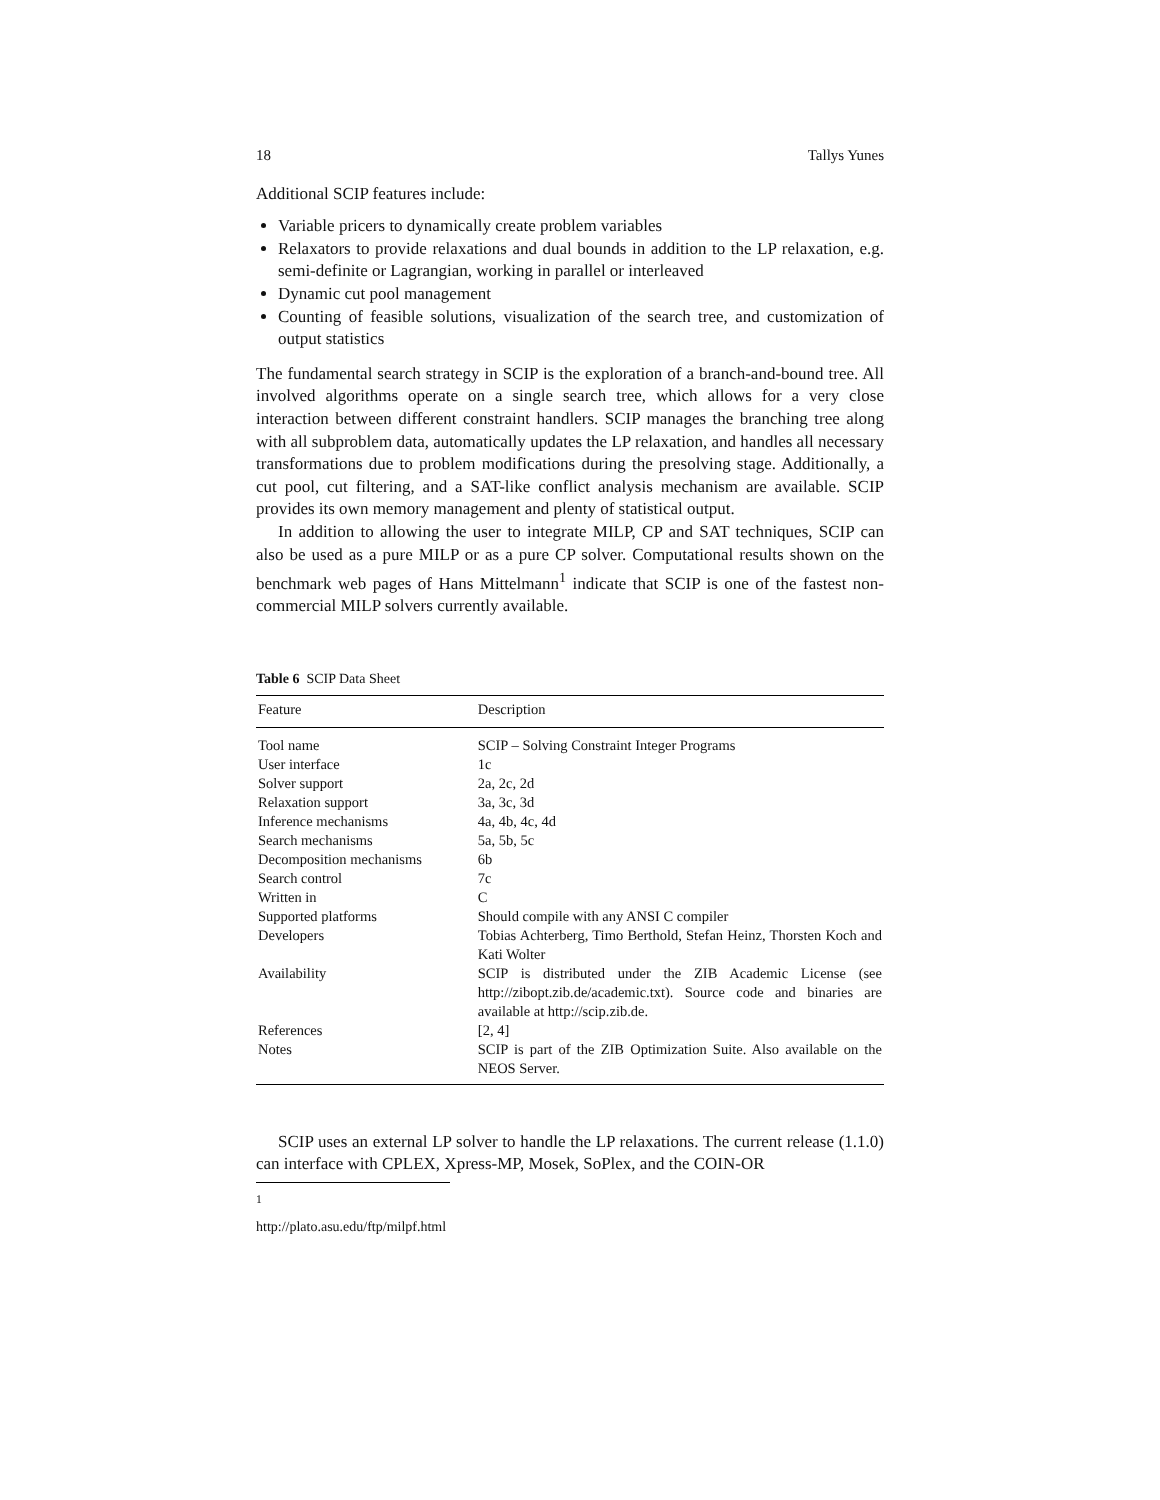18 Tallys Yunes
Additional SCIP features include:
Variable pricers to dynamically create problem variables
Relaxators to provide relaxations and dual bounds in addition to the LP relaxation, e.g. semi-definite or Lagrangian, working in parallel or interleaved
Dynamic cut pool management
Counting of feasible solutions, visualization of the search tree, and customization of output statistics
The fundamental search strategy in SCIP is the exploration of a branch-and-bound tree. All involved algorithms operate on a single search tree, which allows for a very close interaction between different constraint handlers. SCIP manages the branching tree along with all subproblem data, automatically updates the LP relaxation, and handles all necessary transformations due to problem modifications during the presolving stage. Additionally, a cut pool, cut filtering, and a SAT-like conflict analysis mechanism are available. SCIP provides its own memory management and plenty of statistical output.
In addition to allowing the user to integrate MILP, CP and SAT techniques, SCIP can also be used as a pure MILP or as a pure CP solver. Computational results shown on the benchmark web pages of Hans Mittelmann<sup>1</sup> indicate that SCIP is one of the fastest non-commercial MILP solvers currently available.
Table 6 SCIP Data Sheet
| Feature | Description |
| --- | --- |
| Tool name | SCIP – Solving Constraint Integer Programs |
| User interface | 1c |
| Solver support | 2a, 2c, 2d |
| Relaxation support | 3a, 3c, 3d |
| Inference mechanisms | 4a, 4b, 4c, 4d |
| Search mechanisms | 5a, 5b, 5c |
| Decomposition mechanisms | 6b |
| Search control | 7c |
| Written in | C |
| Supported platforms | Should compile with any ANSI C compiler |
| Developers | Tobias Achterberg, Timo Berthold, Stefan Heinz, Thorsten Koch and Kati Wolter |
| Availability | SCIP is distributed under the ZIB Academic License (see http://zibopt.zib.de/academic.txt). Source code and binaries are available at http://scip.zib.de. |
| References | [2, 4] |
| Notes | SCIP is part of the ZIB Optimization Suite. Also available on the NEOS Server. |
SCIP uses an external LP solver to handle the LP relaxations. The current release (1.1.0) can interface with CPLEX, Xpress-MP, Mosek, SoPlex, and the COIN-OR
<sup>1</sup> http://plato.asu.edu/ftp/milpf.html